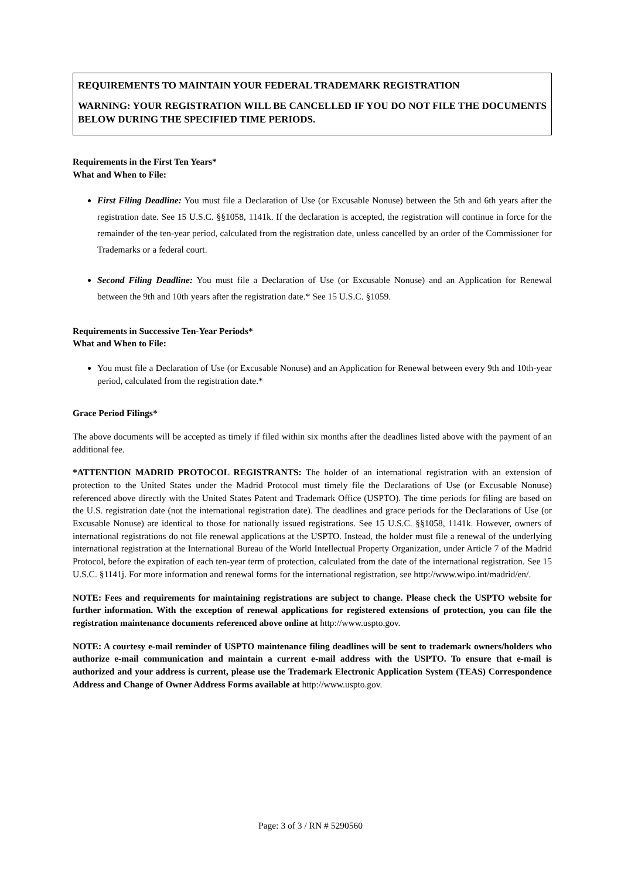REQUIREMENTS TO MAINTAIN YOUR FEDERAL TRADEMARK REGISTRATION
WARNING: YOUR REGISTRATION WILL BE CANCELLED IF YOU DO NOT FILE THE DOCUMENTS BELOW DURING THE SPECIFIED TIME PERIODS.
Requirements in the First Ten Years*
What and When to File:
First Filing Deadline: You must file a Declaration of Use (or Excusable Nonuse) between the 5th and 6th years after the registration date. See 15 U.S.C. §§1058, 1141k. If the declaration is accepted, the registration will continue in force for the remainder of the ten-year period, calculated from the registration date, unless cancelled by an order of the Commissioner for Trademarks or a federal court.
Second Filing Deadline: You must file a Declaration of Use (or Excusable Nonuse) and an Application for Renewal between the 9th and 10th years after the registration date.* See 15 U.S.C. §1059.
Requirements in Successive Ten-Year Periods*
What and When to File:
You must file a Declaration of Use (or Excusable Nonuse) and an Application for Renewal between every 9th and 10th-year period, calculated from the registration date.*
Grace Period Filings*
The above documents will be accepted as timely if filed within six months after the deadlines listed above with the payment of an additional fee.
*ATTENTION MADRID PROTOCOL REGISTRANTS: The holder of an international registration with an extension of protection to the United States under the Madrid Protocol must timely file the Declarations of Use (or Excusable Nonuse) referenced above directly with the United States Patent and Trademark Office (USPTO). The time periods for filing are based on the U.S. registration date (not the international registration date). The deadlines and grace periods for the Declarations of Use (or Excusable Nonuse) are identical to those for nationally issued registrations. See 15 U.S.C. §§1058, 1141k. However, owners of international registrations do not file renewal applications at the USPTO. Instead, the holder must file a renewal of the underlying international registration at the International Bureau of the World Intellectual Property Organization, under Article 7 of the Madrid Protocol, before the expiration of each ten-year term of protection, calculated from the date of the international registration. See 15 U.S.C. §1141j. For more information and renewal forms for the international registration, see http://www.wipo.int/madrid/en/.
NOTE: Fees and requirements for maintaining registrations are subject to change. Please check the USPTO website for further information. With the exception of renewal applications for registered extensions of protection, you can file the registration maintenance documents referenced above online at http://www.uspto.gov.
NOTE: A courtesy e-mail reminder of USPTO maintenance filing deadlines will be sent to trademark owners/holders who authorize e-mail communication and maintain a current e-mail address with the USPTO. To ensure that e-mail is authorized and your address is current, please use the Trademark Electronic Application System (TEAS) Correspondence Address and Change of Owner Address Forms available at http://www.uspto.gov.
Page: 3 of 3 / RN # 5290560